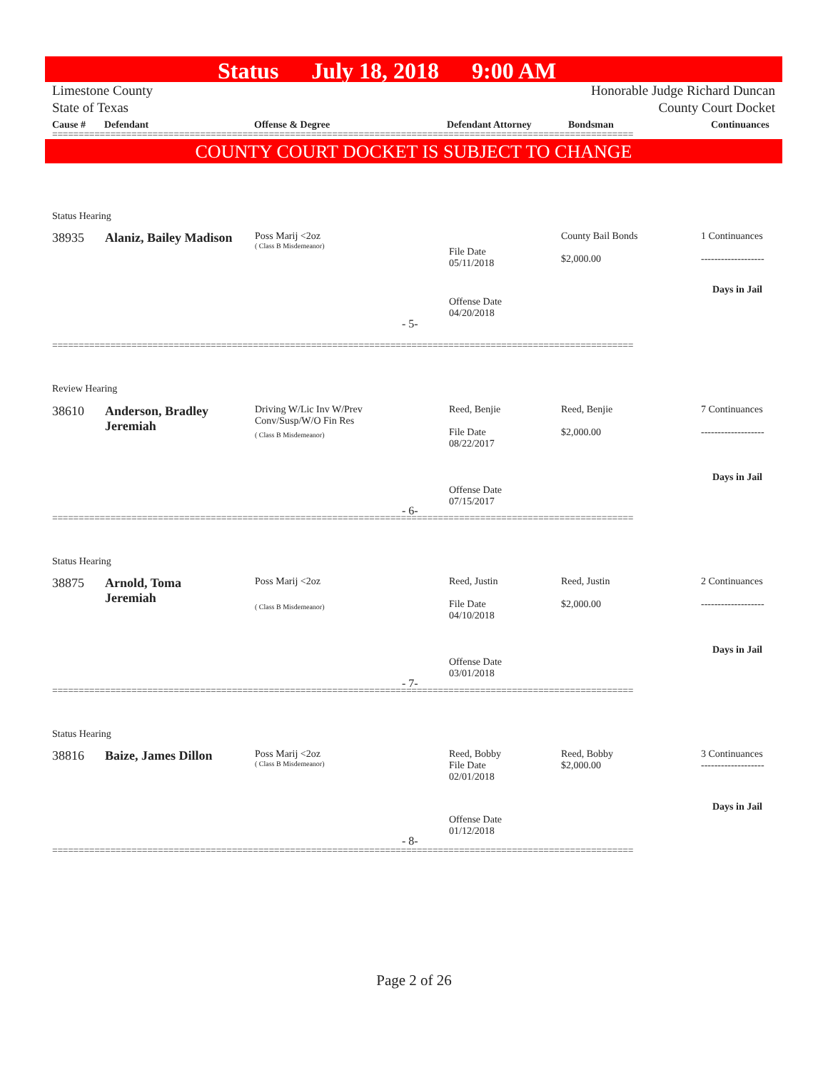Status July 18, 2018 9:00 AM
Limestone County
State of Texas
Honorable Judge Richard Duncan
County Court Docket
| Cause # | Defendant | Offense & Degree | Defendant Attorney | Bondsman | Continuances |
| --- | --- | --- | --- | --- | --- |
==============================================================================================================
COUNTY COURT DOCKET IS SUBJECT TO CHANGE
Status Hearing
38935 Alaniz, Bailey Madison
Poss Marij <2oz
( Class B Misdemeanor)
File Date
05/11/2018
County Bail Bonds
$2,000.00
1 Continuances
-------------------
Days in Jail
Offense Date
04/20/2018
- 5-
==============================================================================================================
Review Hearing
38610
Anderson, Bradley
Jeremiah
Driving W/Lic Inv W/Prev
Conv/Susp/W/O Fin Res
( Class B Misdemeanor)
Reed, Benjie
File Date
08/22/2017
Reed, Benjie
$2,000.00
7 Continuances
-------------------
Days in Jail
Offense Date
07/15/2017
- 6-
==============================================================================================================
Status Hearing
38875
Arnold, Toma
Jeremiah
Poss Marij <2oz
( Class B Misdemeanor)
Reed, Justin
File Date
04/10/2018
Reed, Justin
$2,000.00
2 Continuances
-------------------
Days in Jail
Offense Date
03/01/2018
- 7-
==============================================================================================================
Status Hearing
38816 Baize, James Dillon
Poss Marij <2oz
( Class B Misdemeanor)
Reed, Bobby
File Date
02/01/2018
Reed, Bobby
$2,000.00
3 Continuances
-------------------
Days in Jail
Offense Date
01/12/2018
- 8-
==============================================================================================================
Page 2 of 26